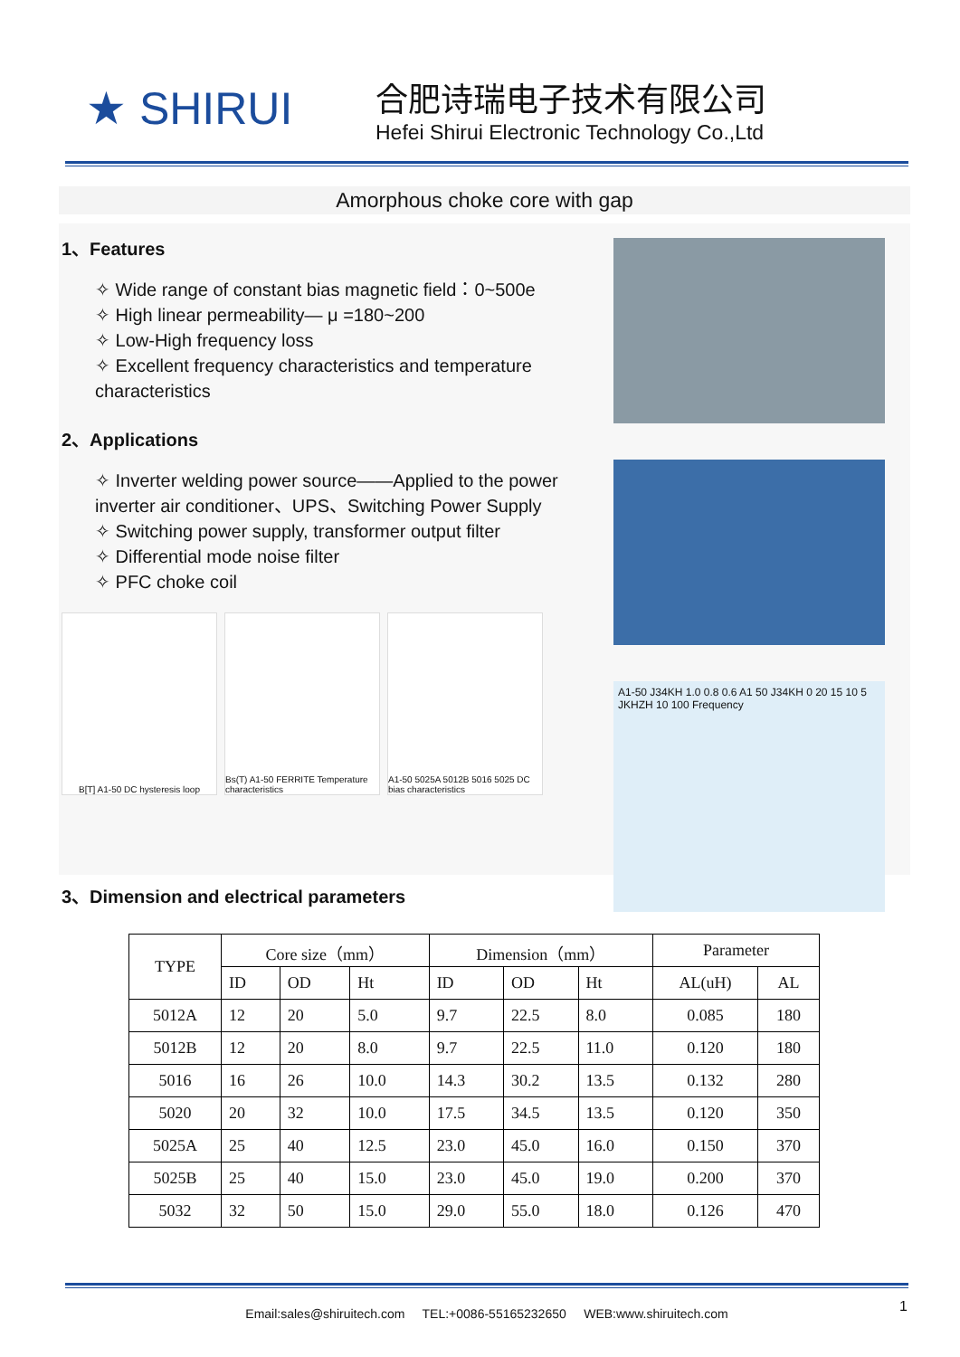★ SHIRUI
合肥诗瑞电子技术有限公司
Hefei Shirui Electronic Technology Co.,Ltd
Amorphous choke core with gap
1、Features
✧ Wide range of constant bias magnetic field：0~500e
✧ High linear permeability— μ =180~200
✧ Low-High frequency loss
✧ Excellent frequency characteristics and temperature characteristics
2、Applications
✧ Inverter welding power source——Applied to the power inverter air conditioner、UPS、Switching Power Supply
✧ Switching power supply, transformer output filter
✧ Differential mode noise filter
✧ PFC choke coil
B[T] A1-50 DC hysteresis loop
Bs(T) A1-50 FERRITE Temperature characteristics
A1-50 5025A 5012B 5016 5025 DC bias characteristics
3、Dimension and electrical parameters
A1-50 J34KH 1.0 0.8 0.6 A1 50 J34KH 0 20 15 10 5 JKHZH 10 100 Frequency
| TYPE | Core size（mm） | | | Dimension（mm） | | | Parameter | |
| --- | --- | --- | --- | --- | --- | --- | --- | --- |
| | ID | OD | Ht | ID | OD | Ht | AL(uH) | AL |
| 5012A | 12 | 20 | 5.0 | 9.7 | 22.5 | 8.0 | 0.085 | 180 |
| 5012B | 12 | 20 | 8.0 | 9.7 | 22.5 | 11.0 | 0.120 | 180 |
| 5016 | 16 | 26 | 10.0 | 14.3 | 30.2 | 13.5 | 0.132 | 280 |
| 5020 | 20 | 32 | 10.0 | 17.5 | 34.5 | 13.5 | 0.120 | 350 |
| 5025A | 25 | 40 | 12.5 | 23.0 | 45.0 | 16.0 | 0.150 | 370 |
| 5025B | 25 | 40 | 15.0 | 23.0 | 45.0 | 19.0 | 0.200 | 370 |
| 5032 | 32 | 50 | 15.0 | 29.0 | 55.0 | 18.0 | 0.126 | 470 |
Email:sales@shiruitech.com TEL:+0086-55165232650 WEB:www.shiruitech.com
1